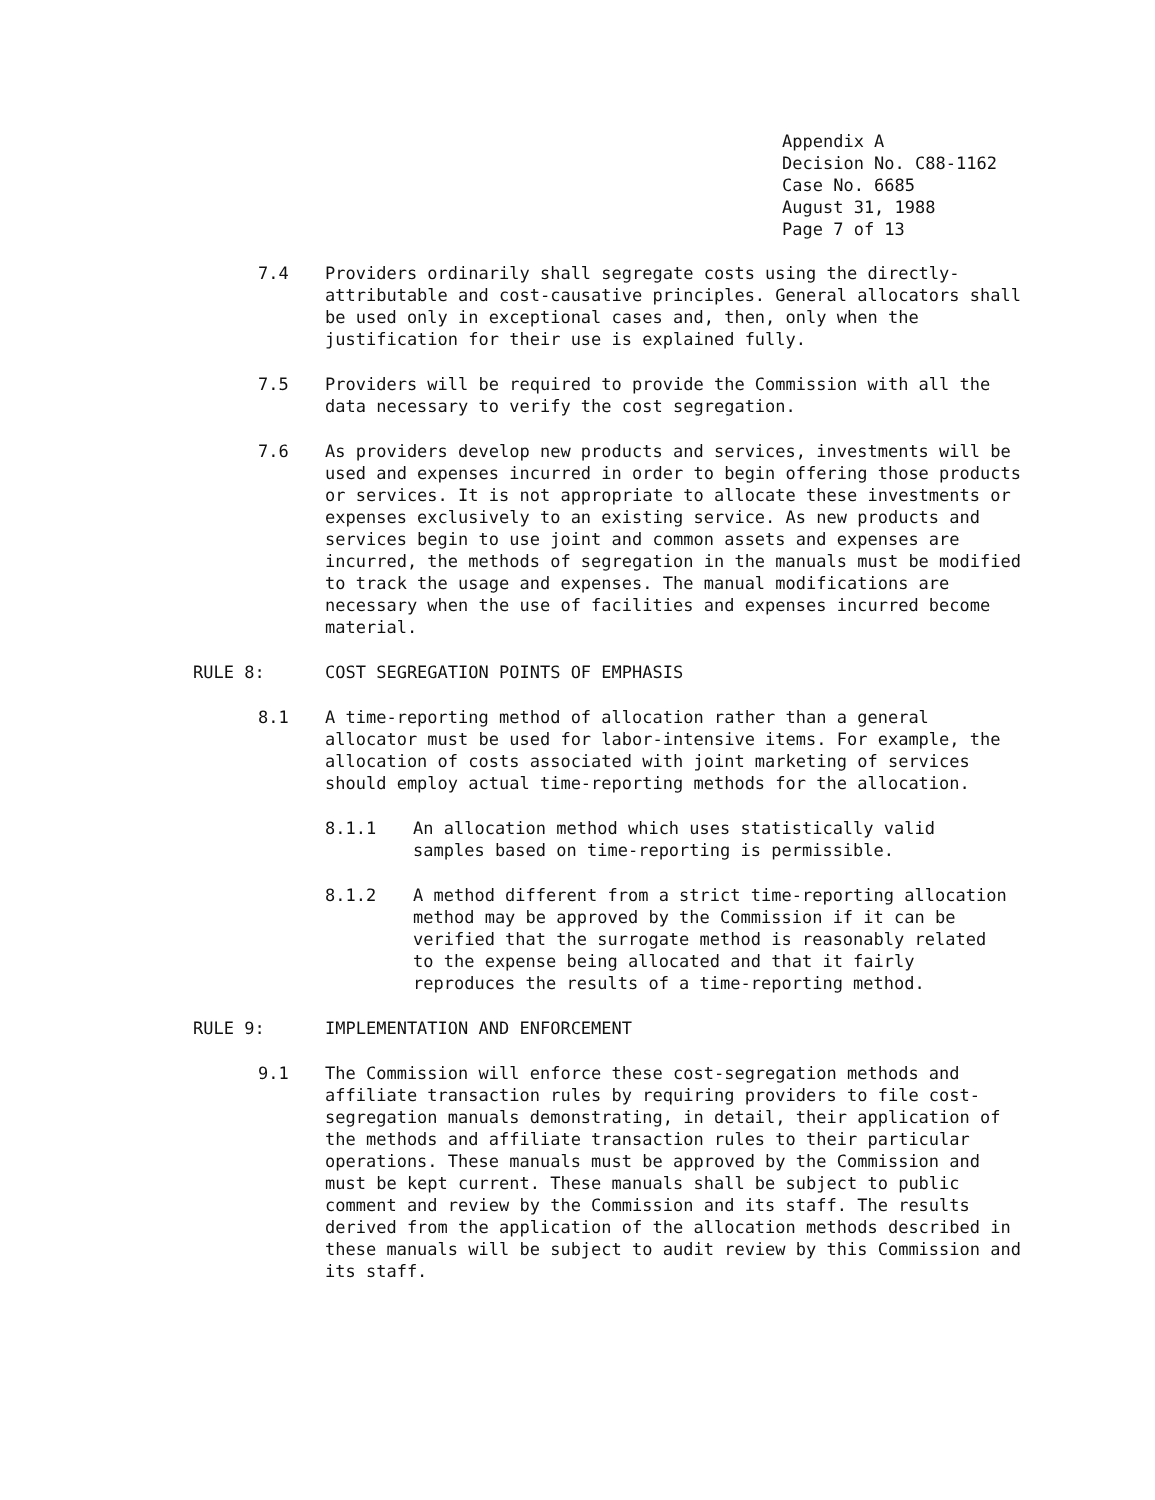Appendix A
Decision No. C88-1162
Case No. 6685
August 31, 1988
Page 7 of 13
7.4 Providers ordinarily shall segregate costs using the directly-attributable and cost-causative principles. General allocators shall be used only in exceptional cases and, then, only when the justification for their use is explained fully.
7.5 Providers will be required to provide the Commission with all the data necessary to verify the cost segregation.
7.6 As providers develop new products and services, investments will be used and expenses incurred in order to begin offering those products or services. It is not appropriate to allocate these investments or expenses exclusively to an existing service. As new products and services begin to use joint and common assets and expenses are incurred, the methods of segregation in the manuals must be modified to track the usage and expenses. The manual modifications are necessary when the use of facilities and expenses incurred become material.
RULE 8: COST SEGREGATION POINTS OF EMPHASIS
8.1 A time-reporting method of allocation rather than a general allocator must be used for labor-intensive items. For example, the allocation of costs associated with joint marketing of services should employ actual time-reporting methods for the allocation.
8.1.1 An allocation method which uses statistically valid samples based on time-reporting is permissible.
8.1.2 A method different from a strict time-reporting allocation method may be approved by the Commission if it can be verified that the surrogate method is reasonably related to the expense being allocated and that it fairly reproduces the results of a time-reporting method.
RULE 9: IMPLEMENTATION AND ENFORCEMENT
9.1 The Commission will enforce these cost-segregation methods and affiliate transaction rules by requiring providers to file cost-segregation manuals demonstrating, in detail, their application of the methods and affiliate transaction rules to their particular operations. These manuals must be approved by the Commission and must be kept current. These manuals shall be subject to public comment and review by the Commission and its staff. The results derived from the application of the allocation methods described in these manuals will be subject to audit review by this Commission and its staff.